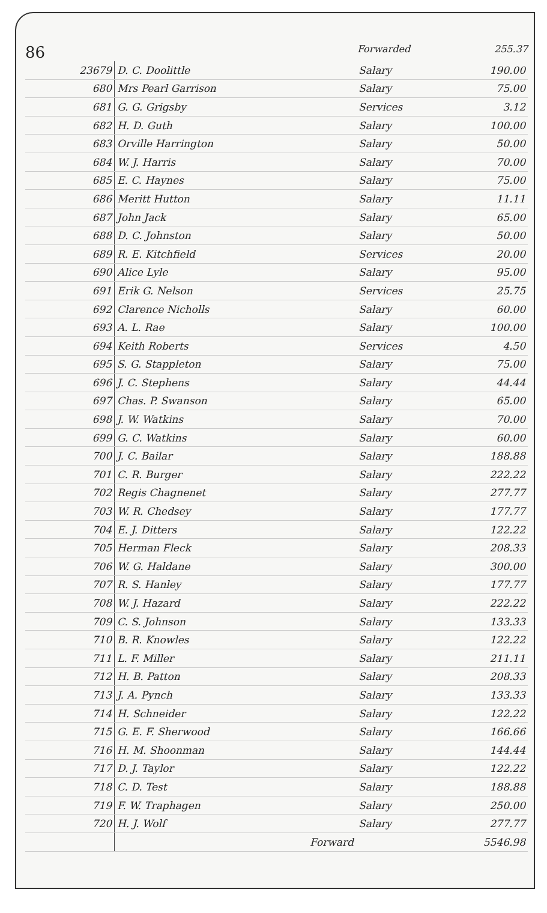86 Forwarded 255.37
| 23679 | D. C. Doolittle | Salary | 190.00 |
| 680 | Mrs Pearl Garrison | Salary | 75.00 |
| 681 | G. G. Grigsby | Services | 3.12 |
| 682 | H. D. Guth | Salary | 100.00 |
| 683 | Orville Harrington | Salary | 50.00 |
| 684 | W. J. Harris | Salary | 70.00 |
| 685 | E. C. Haynes | Salary | 75.00 |
| 686 | Meritt Hutton | Salary | 11.11 |
| 687 | John Jack | Salary | 65.00 |
| 688 | D. C. Johnston | Salary | 50.00 |
| 689 | R. E. Kitchfield | Services | 20.00 |
| 690 | Alice Lyle | Salary | 95.00 |
| 691 | Erik G. Nelson | Services | 25.75 |
| 692 | Clarence Nicholls | Salary | 60.00 |
| 693 | A. L. Rae | Salary | 100.00 |
| 694 | Keith Roberts | Services | 4.50 |
| 695 | S. G. Stappleton | Salary | 75.00 |
| 696 | J. C. Stephens | Salary | 44.44 |
| 697 | Chas. P. Swanson | Salary | 65.00 |
| 698 | J. W. Watkins | Salary | 70.00 |
| 699 | G. C. Watkins | Salary | 60.00 |
| 700 | J. C. Bailar | Salary | 188.88 |
| 701 | C. R. Burger | Salary | 222.22 |
| 702 | Regis Chagnenet | Salary | 277.77 |
| 703 | W. R. Chedsey | Salary | 177.77 |
| 704 | E. J. Ditters | Salary | 122.22 |
| 705 | Herman Fleck | Salary | 208.33 |
| 706 | W. G. Haldane | Salary | 300.00 |
| 707 | R. S. Hanley | Salary | 177.77 |
| 708 | W. J. Hazard | Salary | 222.22 |
| 709 | C. S. Johnson | Salary | 133.33 |
| 710 | B. R. Knowles | Salary | 122.22 |
| 711 | L. F. Miller | Salary | 211.11 |
| 712 | H. B. Patton | Salary | 208.33 |
| 713 | J. A. Pynch | Salary | 133.33 |
| 714 | H. Schneider | Salary | 122.22 |
| 715 | G. E. F. Sherwood | Salary | 166.66 |
| 716 | H. M. Shoonman | Salary | 144.44 |
| 717 | D. J. Taylor | Salary | 122.22 |
| 718 | C. D. Test | Salary | 188.88 |
| 719 | F. W. Traphagen | Salary | 250.00 |
| 720 | H. J. Wolf | Salary | 277.77 |
| | Forward | | 5546.98 |